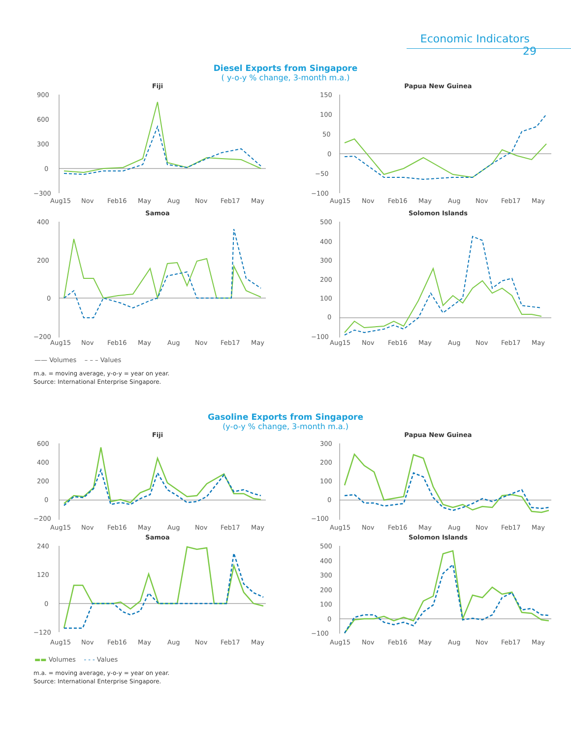Economic Indicators 29
Diesel Exports from Singapore
( y-o-y % change, 3-month m.a.)
Fiji
900
600
300
0
−300
Aug15
Nov
Feb16
May
Aug
Nov
Feb17
May
Papua New Guinea
150
100
50
0
−50
−100
Aug15
Nov
Feb16
May
Aug
Nov
Feb17
May
Samoa
400
200
0
−200
Aug15
Nov
Feb16
May
Aug
Nov
Feb17
May
Solomon Islands
500
400
300
200
100
0
−100
Aug15
Nov
Feb16
May
Aug
Nov
Feb17
May
—— Volumes – – – Values
m.a. = moving average, y-o-y = year on year.
Source: International Enterprise Singapore.
Gasoline Exports from Singapore
(y-o-y % change, 3-month m.a.)
Fiji
600
400
200
0
−200
Aug15
Nov
Feb16
May
Aug
Nov
Feb17
May
Papua New Guinea
300
200
100
0
−100
Aug15
Nov
Feb16
May
Aug
Nov
Feb17
May
Samoa
240
120
0
−120
Aug15
Nov
Feb16
May
Aug
Nov
Feb17
May
Solomon Islands
500
400
300
200
100
0
−100
Aug15
Nov
Feb16
May
Aug
Nov
Feb17
May
▬▬ Volumes - - - Values
m.a. = moving average, y-o-y = year on year.
Source: International Enterprise Singapore.